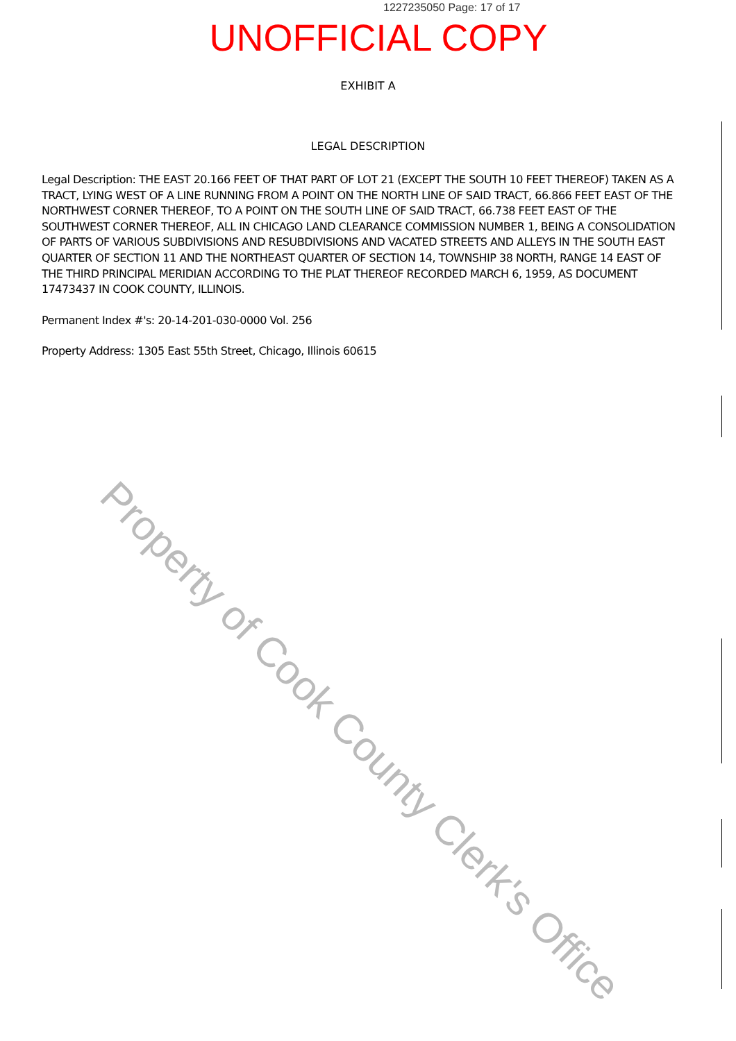1227235050 Page: 17 of 17
UNOFFICIAL COPY
EXHIBIT A
LEGAL DESCRIPTION
Legal Description: THE EAST 20.166 FEET OF THAT PART OF LOT 21 (EXCEPT THE SOUTH 10 FEET THEREOF) TAKEN AS A TRACT, LYING WEST OF A LINE RUNNING FROM A POINT ON THE NORTH LINE OF SAID TRACT, 66.866 FEET EAST OF THE NORTHWEST CORNER THEREOF, TO A POINT ON THE SOUTH LINE OF SAID TRACT, 66.738 FEET EAST OF THE SOUTHWEST CORNER THEREOF, ALL IN CHICAGO LAND CLEARANCE COMMISSION NUMBER 1, BEING A CONSOLIDATION OF PARTS OF VARIOUS SUBDIVISIONS AND RESUBDIVISIONS AND VACATED STREETS AND ALLEYS IN THE SOUTH EAST QUARTER OF SECTION 11 AND THE NORTHEAST QUARTER OF SECTION 14, TOWNSHIP 38 NORTH, RANGE 14 EAST OF THE THIRD PRINCIPAL MERIDIAN ACCORDING TO THE PLAT THEREOF RECORDED MARCH 6, 1959, AS DOCUMENT 17473437 IN COOK COUNTY, ILLINOIS.
Permanent Index #'s: 20-14-201-030-0000 Vol. 256
Property Address: 1305 East 55th Street, Chicago, Illinois 60615
Property of Cook County Clerk's Office